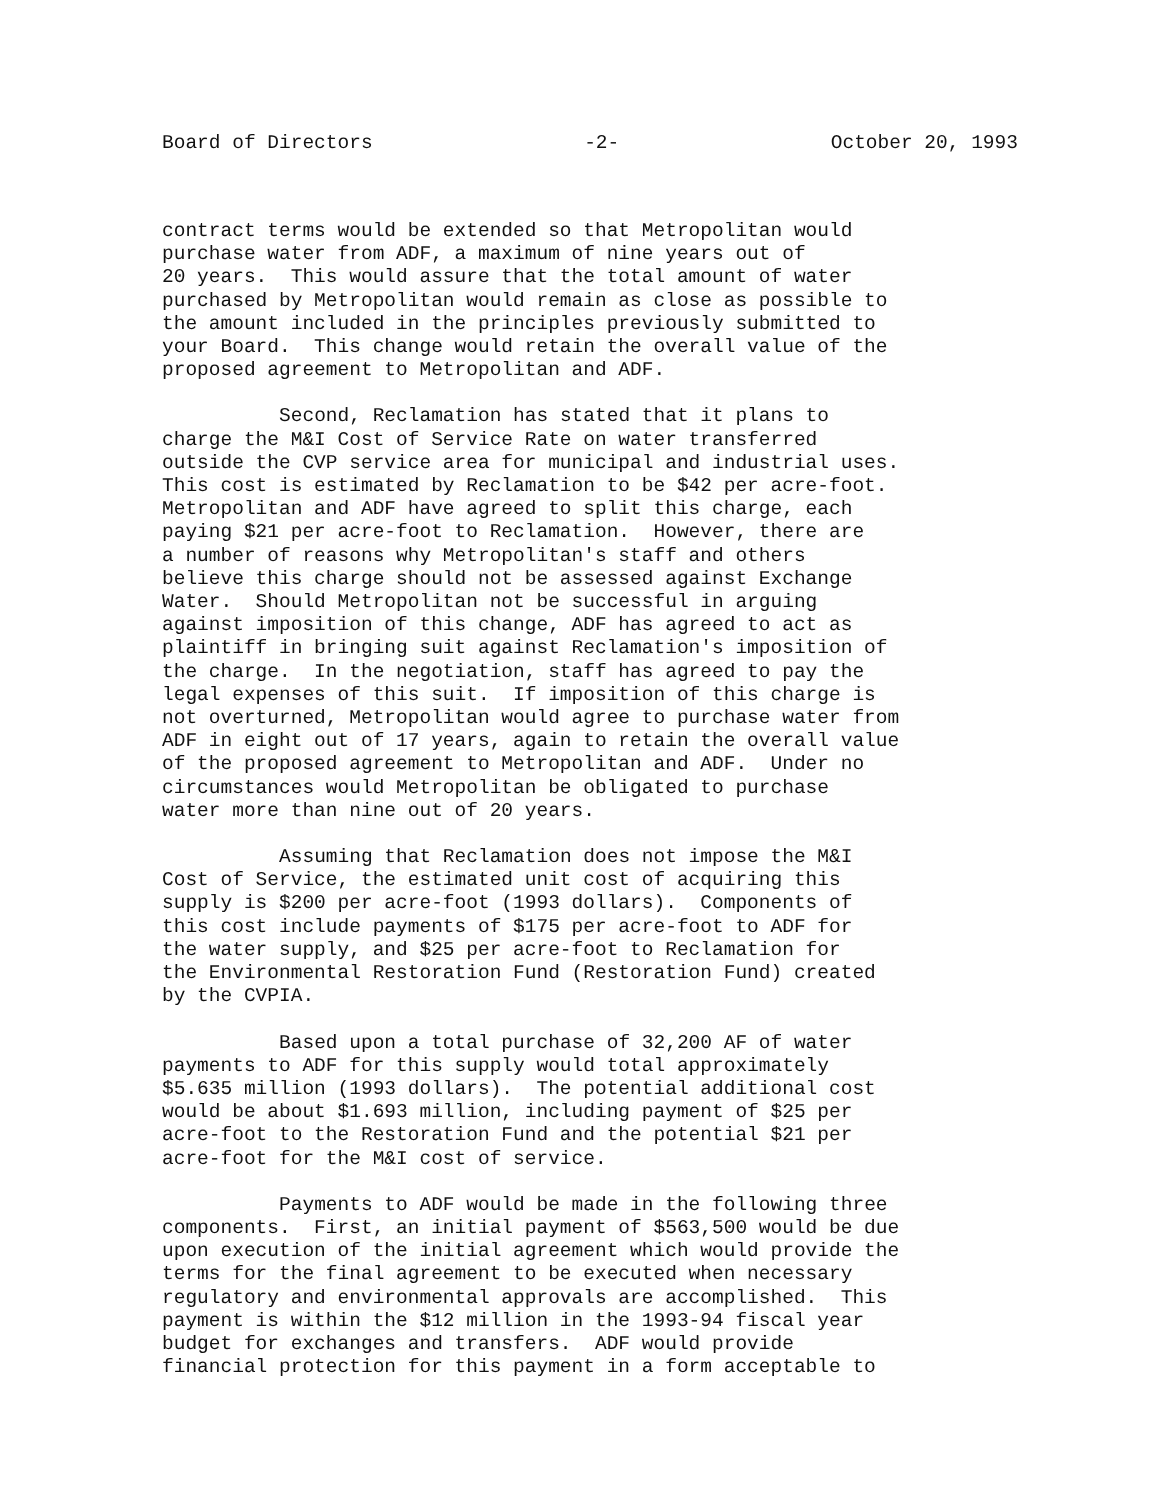Board of Directors -2- October 20, 1993
contract terms would be extended so that Metropolitan would purchase water from ADF, a maximum of nine years out of 20 years. This would assure that the total amount of water purchased by Metropolitan would remain as close as possible to the amount included in the principles previously submitted to your Board. This change would retain the overall value of the proposed agreement to Metropolitan and ADF.
Second, Reclamation has stated that it plans to charge the M&I Cost of Service Rate on water transferred outside the CVP service area for municipal and industrial uses. This cost is estimated by Reclamation to be $42 per acre-foot. Metropolitan and ADF have agreed to split this charge, each paying $21 per acre-foot to Reclamation. However, there are a number of reasons why Metropolitan's staff and others believe this charge should not be assessed against Exchange Water. Should Metropolitan not be successful in arguing against imposition of this change, ADF has agreed to act as plaintiff in bringing suit against Reclamation's imposition of the charge. In the negotiation, staff has agreed to pay the legal expenses of this suit. If imposition of this charge is not overturned, Metropolitan would agree to purchase water from ADF in eight out of 17 years, again to retain the overall value of the proposed agreement to Metropolitan and ADF. Under no circumstances would Metropolitan be obligated to purchase water more than nine out of 20 years.
Assuming that Reclamation does not impose the M&I Cost of Service, the estimated unit cost of acquiring this supply is $200 per acre-foot (1993 dollars). Components of this cost include payments of $175 per acre-foot to ADF for the water supply, and $25 per acre-foot to Reclamation for the Environmental Restoration Fund (Restoration Fund) created by the CVPIA.
Based upon a total purchase of 32,200 AF of water payments to ADF for this supply would total approximately $5.635 million (1993 dollars). The potential additional cost would be about $1.693 million, including payment of $25 per acre-foot to the Restoration Fund and the potential $21 per acre-foot for the M&I cost of service.
Payments to ADF would be made in the following three components. First, an initial payment of $563,500 would be due upon execution of the initial agreement which would provide the terms for the final agreement to be executed when necessary regulatory and environmental approvals are accomplished. This payment is within the $12 million in the 1993-94 fiscal year budget for exchanges and transfers. ADF would provide financial protection for this payment in a form acceptable to